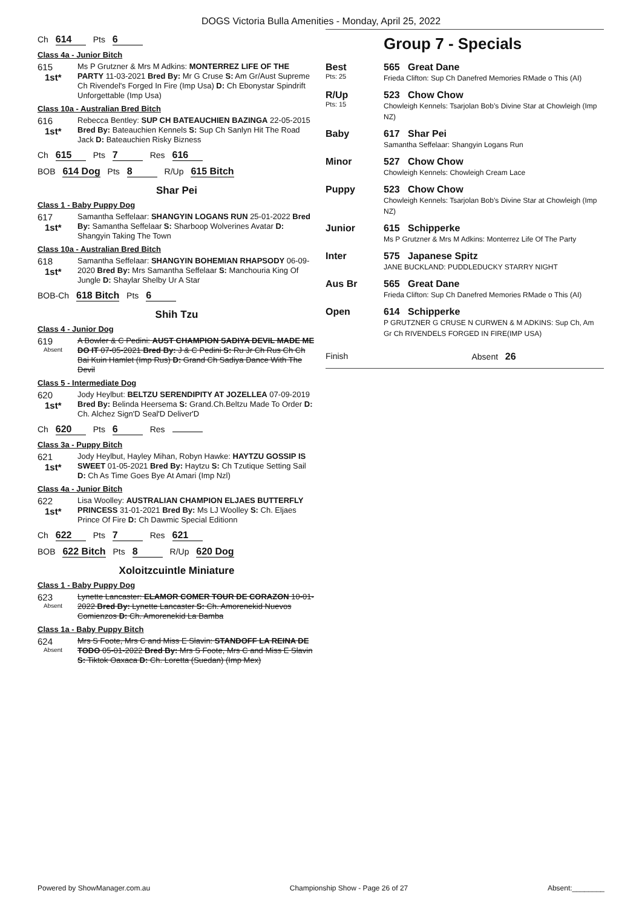DOGS Victoria Bulla Amenities - Monday, April 25, 2022
Ch 614 Pts 6
Class 4a - Junior Bitch
615
1st*
Ms P Grutzner & Mrs M Adkins: MONTERREZ LIFE OF THE PARTY 11-03-2021 Bred By: Mr G Cruse S: Am Gr/Aust Supreme Ch Rivendel's Forged In Fire (Imp Usa) D: Ch Ebonystar Spindrift Unforgettable (Imp Usa)
Class 10a - Australian Bred Bitch
616
1st*
Rebecca Bentley: SUP CH BATEAUCHIEN BAZINGA 22-05-2015 Bred By: Bateauchien Kennels S: Sup Ch Sanlyn Hit The Road Jack D: Bateauchien Risky Bizness
Ch 615 Pts 7 Res 616
BOB 614 Dog Pts 8 R/Up 615 Bitch
Shar Pei
Class 1 - Baby Puppy Dog
617
1st*
Samantha Seffelaar: SHANGYIN LOGANS RUN 25-01-2022 Bred By: Samantha Seffelaar S: Sharboop Wolverines Avatar D: Shangyin Taking The Town
Class 10a - Australian Bred Bitch
618
1st*
Samantha Seffelaar: SHANGYIN BOHEMIAN RHAPSODY 06-09-2020 Bred By: Mrs Samantha Seffelaar S: Manchouria King Of Jungle D: Shaylar Shelby Ur A Star
BOB-Ch 618 Bitch Pts 6
Shih Tzu
Class 4 - Junior Dog
619
Absent
A Bowler & C Pedini: AUST CHAMPION SADIYA DEVIL MADE ME DO IT 07-05-2021 Bred By: J & C Pedini S: Ru Jr Ch Rus Ch Ch Bai Kuin Hamlet (Imp Rus) D: Grand Ch Sadiya Dance With The Devil
Class 5 - Intermediate Dog
620
1st*
Jody Heylbut: BELTZU SERENDIPITY AT JOZELLEA 07-09-2019 Bred By: Belinda Heersema S: Grand.Ch.Beltzu Made To Order D: Ch. Alchez Sign'D Seal'D Deliver'D
Ch 620 Pts 6 Res
Class 3a - Puppy Bitch
621
1st*
Jody Heylbut, Hayley Mihan, Robyn Hawke: HAYTZU GOSSIP IS SWEET 01-05-2021 Bred By: Haytzu S: Ch Tzutique Setting Sail D: Ch As Time Goes Bye At Amari (Imp Nzl)
Class 4a - Junior Bitch
622
1st*
Lisa Woolley: AUSTRALIAN CHAMPION ELJAES BUTTERFLY PRINCESS 31-01-2021 Bred By: Ms LJ Woolley S: Ch. Eljaes Prince Of Fire D: Ch Dawmic Special Editionn
Ch 622 Pts 7 Res 621
BOB 622 Bitch Pts 8 R/Up 620 Dog
Xoloitzcuintle Miniature
Class 1 - Baby Puppy Dog
623
Absent
Lynette Lancaster: ELAMOR COMER TOUR DE CORAZON 10-01-2022 Bred By: Lynette Lancaster S: Ch. Amorenekid Nuevos Comienzos D: Ch. Amorenekid La Bamba
Class 1a - Baby Puppy Bitch
624
Absent
Mrs S Foote, Mrs C and Miss E Slavin: STANDOFF LA REINA DE TODO 05-01-2022 Bred By: Mrs S Foote, Mrs C and Miss E Slavin S: Tiktok Oaxaca D: Ch. Loretta (Suedan) (Imp Mex)
Group 7 - Specials
Best
Pts: 25
565 Great Dane
Frieda Clifton: Sup Ch Danefred Memories RMade o This (AI)
R/Up
Pts: 15
523 Chow Chow
Chowleigh Kennels: Tsarjolan Bob’s Divine Star at Chowleigh (Imp NZ)
Baby 617 Shar Pei
Samantha Seffelaar: Shangyin Logans Run
Minor 527 Chow Chow
Chowleigh Kennels: Chowleigh Cream Lace
Puppy 523 Chow Chow
Chowleigh Kennels: Tsarjolan Bob’s Divine Star at Chowleigh (Imp NZ)
Junior 615 Schipperke
Ms P Grutzner & Mrs M Adkins: Monterrez Life Of The Party
Inter 575 Japanese Spitz
JANE BUCKLAND: PUDDLEDUCKY STARRY NIGHT
Aus Br 565 Great Dane
Frieda Clifton: Sup Ch Danefred Memories RMade o This (AI)
Open 614 Schipperke
P GRUTZNER G CRUSE N CURWEN & M ADKINS: Sup Ch, Am Gr Ch RIVENDELS FORGED IN FIRE(IMP USA)
Finish Absent 26
Powered by ShowManager.com.au Championship Show - Page 26 of 27 Absent:________